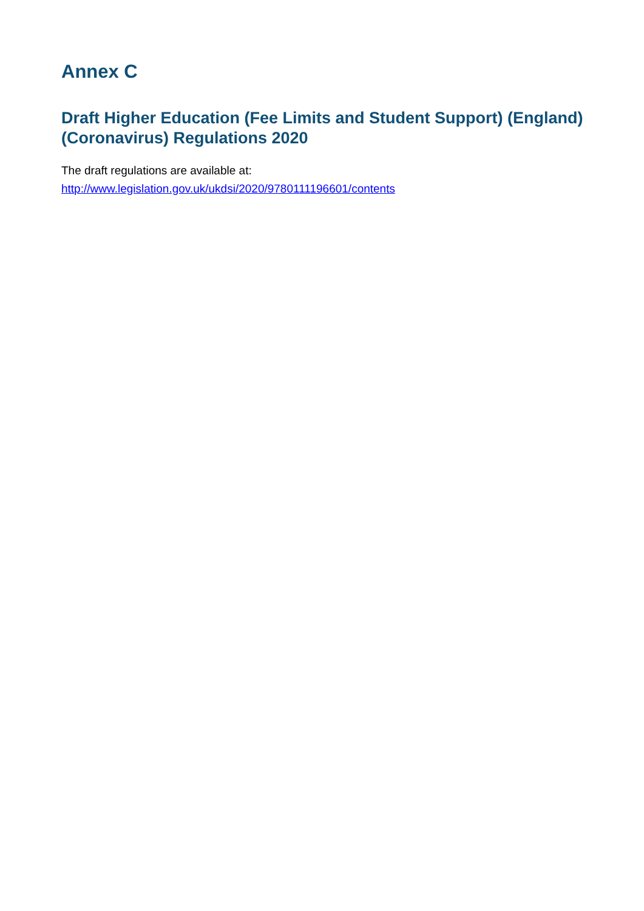Annex C
Draft Higher Education (Fee Limits and Student Support) (England) (Coronavirus) Regulations 2020
The draft regulations are available at:
http://www.legislation.gov.uk/ukdsi/2020/9780111196601/contents